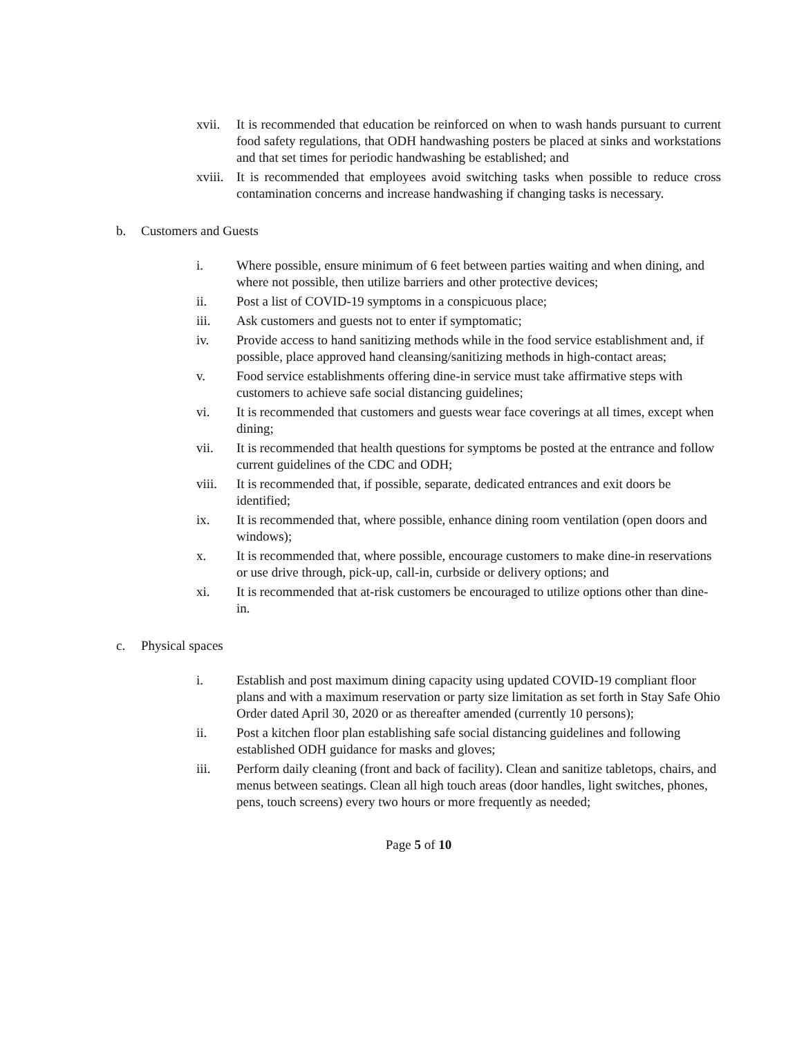xvii. It is recommended that education be reinforced on when to wash hands pursuant to current food safety regulations, that ODH handwashing posters be placed at sinks and workstations and that set times for periodic handwashing be established; and
xviii. It is recommended that employees avoid switching tasks when possible to reduce cross contamination concerns and increase handwashing if changing tasks is necessary.
b. Customers and Guests
i. Where possible, ensure minimum of 6 feet between parties waiting and when dining, and where not possible, then utilize barriers and other protective devices;
ii. Post a list of COVID-19 symptoms in a conspicuous place;
iii. Ask customers and guests not to enter if symptomatic;
iv. Provide access to hand sanitizing methods while in the food service establishment and, if possible, place approved hand cleansing/sanitizing methods in high-contact areas;
v. Food service establishments offering dine-in service must take affirmative steps with customers to achieve safe social distancing guidelines;
vi. It is recommended that customers and guests wear face coverings at all times, except when dining;
vii. It is recommended that health questions for symptoms be posted at the entrance and follow current guidelines of the CDC and ODH;
viii. It is recommended that, if possible, separate, dedicated entrances and exit doors be identified;
ix. It is recommended that, where possible, enhance dining room ventilation (open doors and windows);
x. It is recommended that, where possible, encourage customers to make dine-in reservations or use drive through, pick-up, call-in, curbside or delivery options; and
xi. It is recommended that at-risk customers be encouraged to utilize options other than dine-in.
c. Physical spaces
i. Establish and post maximum dining capacity using updated COVID-19 compliant floor plans and with a maximum reservation or party size limitation as set forth in Stay Safe Ohio Order dated April 30, 2020 or as thereafter amended (currently 10 persons);
ii. Post a kitchen floor plan establishing safe social distancing guidelines and following established ODH guidance for masks and gloves;
iii. Perform daily cleaning (front and back of facility). Clean and sanitize tabletops, chairs, and menus between seatings. Clean all high touch areas (door handles, light switches, phones, pens, touch screens) every two hours or more frequently as needed;
Page 5 of 10